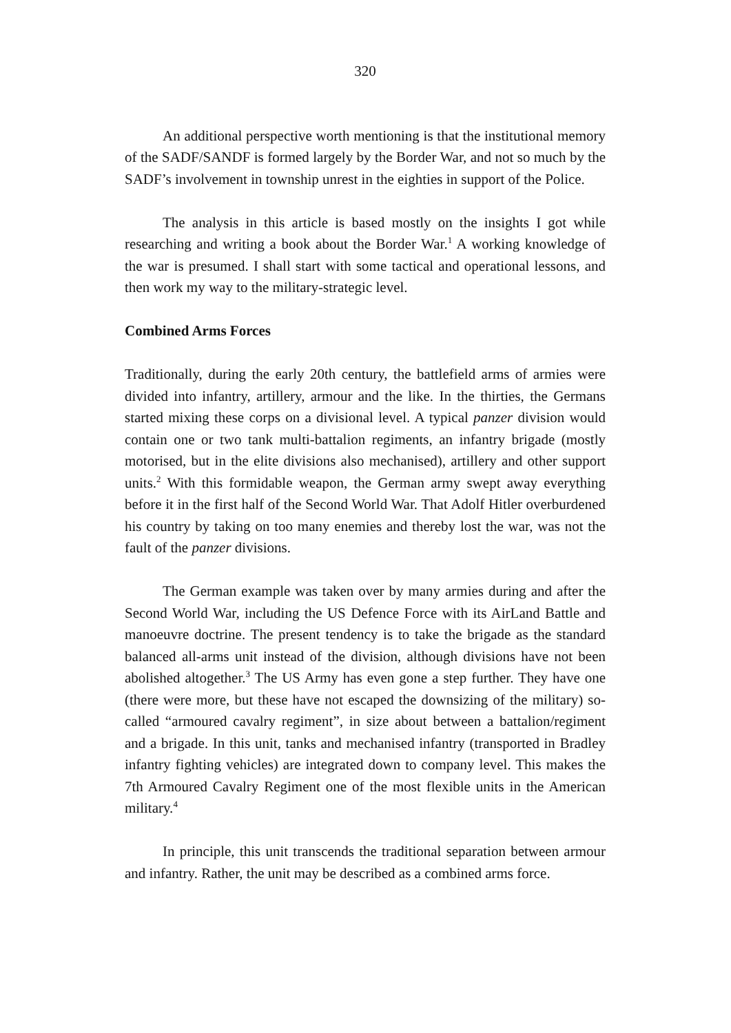320
An additional perspective worth mentioning is that the institutional memory of the SADF/SANDF is formed largely by the Border War, and not so much by the SADF’s involvement in township unrest in the eighties in support of the Police.
The analysis in this article is based mostly on the insights I got while researching and writing a book about the Border War.<sup>1</sup> A working knowledge of the war is presumed. I shall start with some tactical and operational lessons, and then work my way to the military-strategic level.
Combined Arms Forces
Traditionally, during the early 20th century, the battlefield arms of armies were divided into infantry, artillery, armour and the like. In the thirties, the Germans started mixing these corps on a divisional level. A typical panzer division would contain one or two tank multi-battalion regiments, an infantry brigade (mostly motorised, but in the elite divisions also mechanised), artillery and other support units.<sup>2</sup> With this formidable weapon, the German army swept away everything before it in the first half of the Second World War. That Adolf Hitler overburdened his country by taking on too many enemies and thereby lost the war, was not the fault of the panzer divisions.
The German example was taken over by many armies during and after the Second World War, including the US Defence Force with its AirLand Battle and manoeuvre doctrine. The present tendency is to take the brigade as the standard balanced all-arms unit instead of the division, although divisions have not been abolished altogether.<sup>3</sup> The US Army has even gone a step further. They have one (there were more, but these have not escaped the downsizing of the military) so-called “armoured cavalry regiment”, in size about between a battalion/regiment and a brigade. In this unit, tanks and mechanised infantry (transported in Bradley infantry fighting vehicles) are integrated down to company level. This makes the 7th Armoured Cavalry Regiment one of the most flexible units in the American military.<sup>4</sup>
In principle, this unit transcends the traditional separation between armour and infantry. Rather, the unit may be described as a combined arms force.